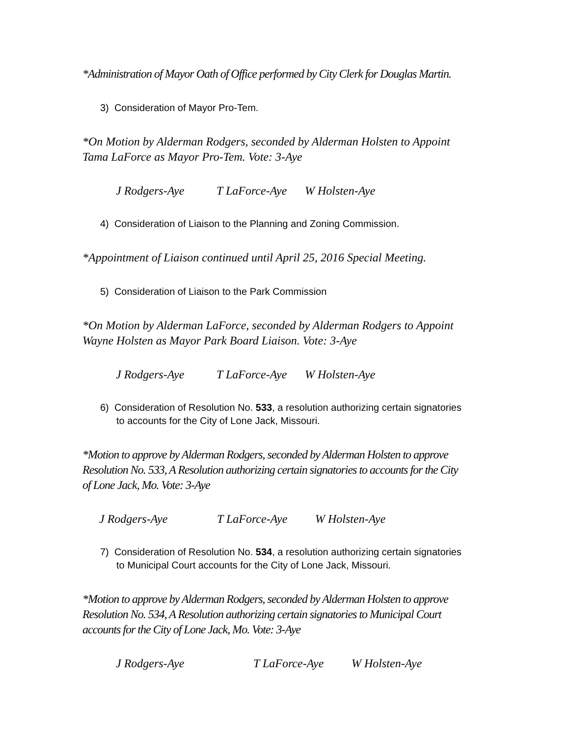*Administration of Mayor Oath of Office performed by City Clerk for Douglas Martin.
3) Consideration of Mayor Pro-Tem.
*On Motion by Alderman Rodgers, seconded by Alderman Holsten to Appoint Tama LaForce as Mayor Pro-Tem. Vote: 3-Aye
J Rodgers-Aye T LaForce-Aye W Holsten-Aye
4) Consideration of Liaison to the Planning and Zoning Commission.
*Appointment of Liaison continued until April 25, 2016 Special Meeting.
5) Consideration of Liaison to the Park Commission
*On Motion by Alderman LaForce, seconded by Alderman Rodgers to Appoint Wayne Holsten as Mayor Park Board Liaison. Vote: 3-Aye
J Rodgers-Aye T LaForce-Aye W Holsten-Aye
6) Consideration of Resolution No. 533, a resolution authorizing certain signatories to accounts for the City of Lone Jack, Missouri.
*Motion to approve by Alderman Rodgers, seconded by Alderman Holsten to approve Resolution No. 533, A Resolution authorizing certain signatories to accounts for the City of Lone Jack, Mo. Vote: 3-Aye
J Rodgers-Aye T LaForce-Aye W Holsten-Aye
7) Consideration of Resolution No. 534, a resolution authorizing certain signatories to Municipal Court accounts for the City of Lone Jack, Missouri.
*Motion to approve by Alderman Rodgers, seconded by Alderman Holsten to approve Resolution No. 534, A Resolution authorizing certain signatories to Municipal Court accounts for the City of Lone Jack, Mo. Vote: 3-Aye
J Rodgers-Aye T LaForce-Aye W Holsten-Aye